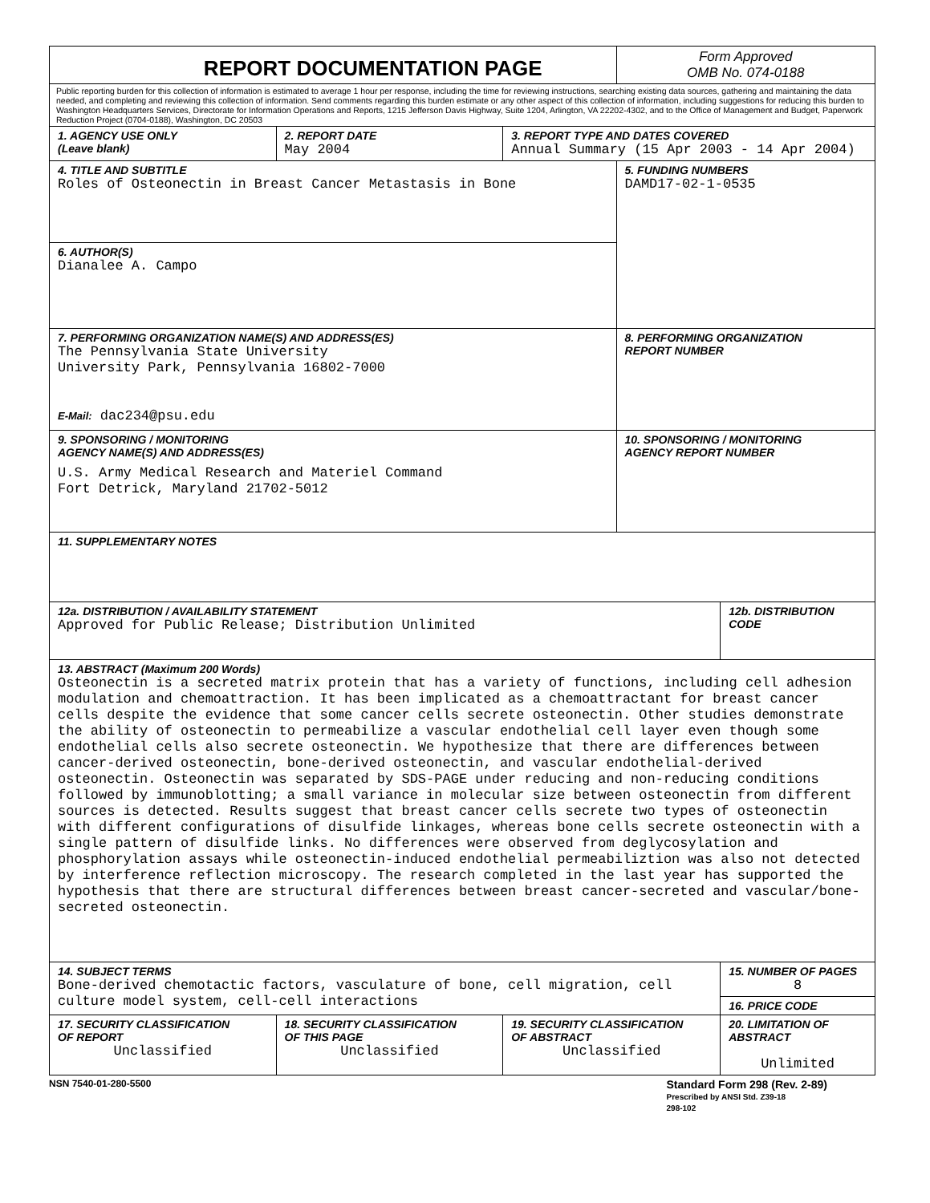| REPORT DOCUMENTATION PAGE | | | | Form Approved OMB No. 074-0188 | |
| Public reporting burden for this collection of information is estimated to average 1 hour per response, including the time for reviewing instructions, searching existing data sources, gathering and maintaining the data needed, and completing and reviewing this collection of information. Send comments regarding this burden estimate or any other aspect of this collection of information, including suggestions for reducing this burden to Washington Headquarters Services, Directorate for Information Operations and Reports, 1215 Jefferson Davis Highway, Suite 1204, Arlington, VA 22202-4302, and to the Office of Management and Budget, Paperwork Reduction Project (0704-0188), Washington, DC 20503 | | | | | |
| 1. AGENCY USE ONLY (Leave blank) | | 2. REPORT DATE May 2004 | 3. REPORT TYPE AND DATES COVERED Annual Summary (15 Apr 2003 - 14 Apr 2004) | | |
| 4. TITLE AND SUBTITLE Roles of Osteonectin in Breast Cancer Metastasis in Bone | | | | 5. FUNDING NUMBERS DAMD17-02-1-0535 | |
| 6. AUTHOR(S) Dianalee A. Campo | | | | | |
| 7. PERFORMING ORGANIZATION NAME(S) AND ADDRESS(ES) The Pennsylvania State University University Park, Pennsylvania 16802-7000 E-Mail: dac234@psu.edu | | | | 8. PERFORMING ORGANIZATION REPORT NUMBER | |
| 9. SPONSORING / MONITORING AGENCY NAME(S) AND ADDRESS(ES) U.S. Army Medical Research and Materiel Command Fort Detrick, Maryland 21702-5012 | | | | 10. SPONSORING / MONITORING AGENCY REPORT NUMBER | |
| 11. SUPPLEMENTARY NOTES | | | | | |
| 12a. DISTRIBUTION / AVAILABILITY STATEMENT Approved for Public Release; Distribution Unlimited | | | | | 12b. DISTRIBUTION CODE |
| 13. ABSTRACT (Maximum 200 Words) Osteonectin is a secreted matrix protein that has a variety of functions, including cell adhesion modulation and chemoattraction. It has been implicated as a chemoattractant for breast cancer cells despite the evidence that some cancer cells secrete osteonectin. Other studies demonstrate the ability of osteonectin to permeabilize a vascular endothelial cell layer even though some endothelial cells also secrete osteonectin. We hypothesize that there are differences between cancer-derived osteonectin, bone-derived osteonectin, and vascular endothelial-derived osteonectin. Osteonectin was separated by SDS-PAGE under reducing and non-reducing conditions followed by immunoblotting; a small variance in molecular size between osteonectin from different sources is detected. Results suggest that breast cancer cells secrete two types of osteonectin with different configurations of disulfide linkages, whereas bone cells secrete osteonectin with a single pattern of disulfide links. No differences were observed from deglycosylation and phosphorylation assays while osteonectin-induced endothelial permeabiliztion was also not detected by interference reflection microscopy. The research completed in the last year has supported the hypothesis that there are structural differences between breast cancer-secreted and vascular/bone-secreted osteonectin. | | | | | |
| 14. SUBJECT TERMS Bone-derived chemotactic factors, vasculature of bone, cell migration, cell culture model system, cell-cell interactions | | | | | 15. NUMBER OF PAGES 8 |
| | | | | | 16. PRICE CODE |
| 17. SECURITY CLASSIFICATION OF REPORT Unclassified | 18. SECURITY CLASSIFICATION OF THIS PAGE Unclassified | | 19. SECURITY CLASSIFICATION OF ABSTRACT Unclassified | | 20. LIMITATION OF ABSTRACT Unlimited |
NSN 7540-01-280-5500
Standard Form 298 (Rev. 2-89)
Prescribed by ANSI Std. Z39-18
298-102